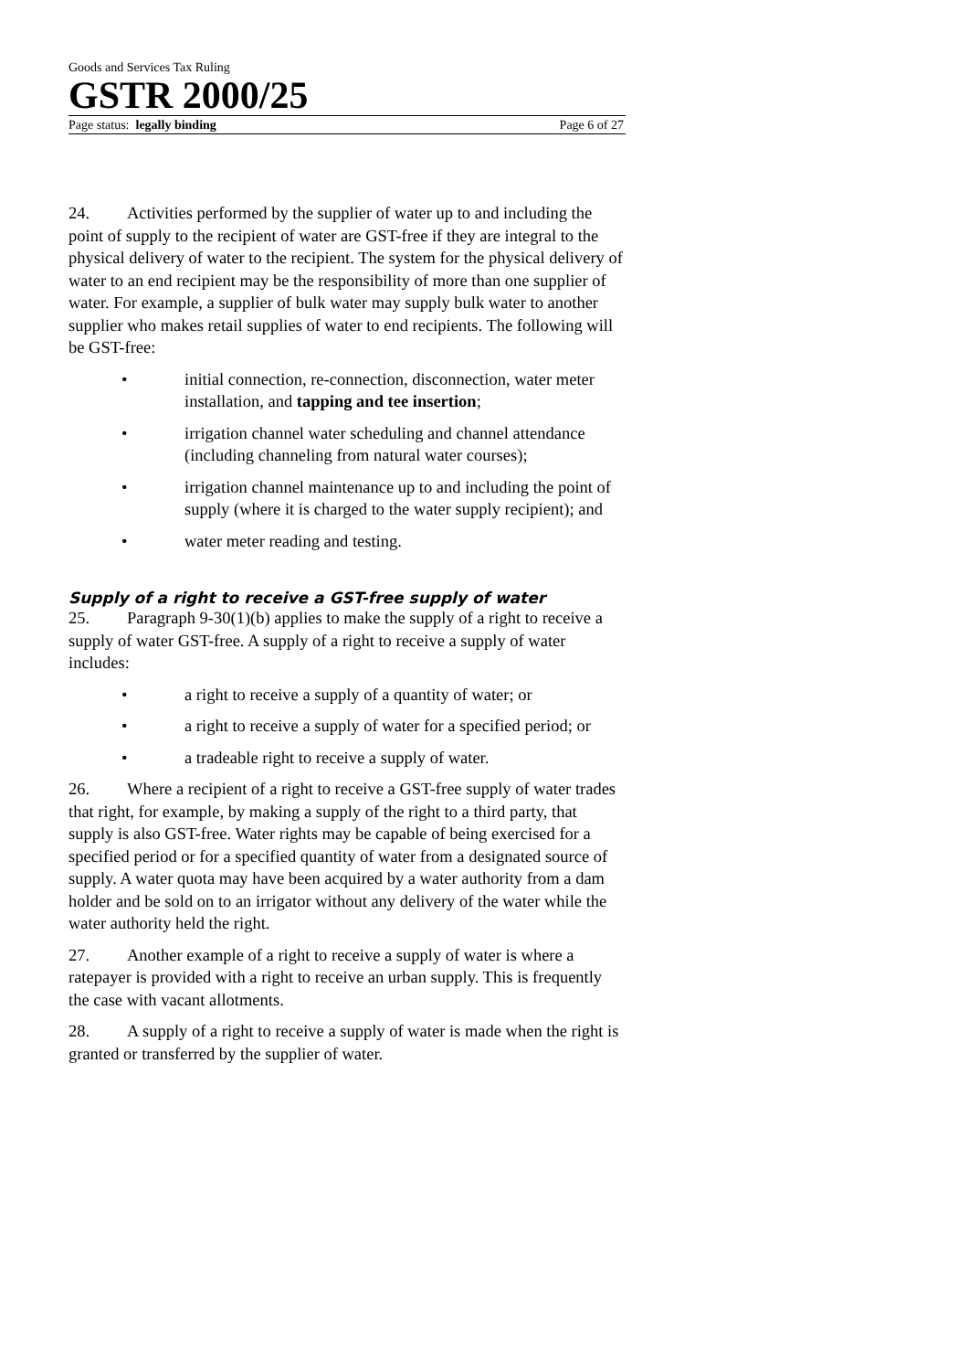Goods and Services Tax Ruling
GSTR 2000/25
Page status: legally binding Page 6 of 27
24. Activities performed by the supplier of water up to and including the point of supply to the recipient of water are GST-free if they are integral to the physical delivery of water to the recipient. The system for the physical delivery of water to an end recipient may be the responsibility of more than one supplier of water. For example, a supplier of bulk water may supply bulk water to another supplier who makes retail supplies of water to end recipients. The following will be GST-free:
• initial connection, re-connection, disconnection, water meter installation, and tapping and tee insertion;
• irrigation channel water scheduling and channel attendance (including channeling from natural water courses);
• irrigation channel maintenance up to and including the point of supply (where it is charged to the water supply recipient); and
• water meter reading and testing.
Supply of a right to receive a GST-free supply of water
25. Paragraph 9-30(1)(b) applies to make the supply of a right to receive a supply of water GST-free. A supply of a right to receive a supply of water includes:
• a right to receive a supply of a quantity of water; or
• a right to receive a supply of water for a specified period; or
• a tradeable right to receive a supply of water.
26. Where a recipient of a right to receive a GST-free supply of water trades that right, for example, by making a supply of the right to a third party, that supply is also GST-free. Water rights may be capable of being exercised for a specified period or for a specified quantity of water from a designated source of supply. A water quota may have been acquired by a water authority from a dam holder and be sold on to an irrigator without any delivery of the water while the water authority held the right.
27. Another example of a right to receive a supply of water is where a ratepayer is provided with a right to receive an urban supply. This is frequently the case with vacant allotments.
28. A supply of a right to receive a supply of water is made when the right is granted or transferred by the supplier of water.